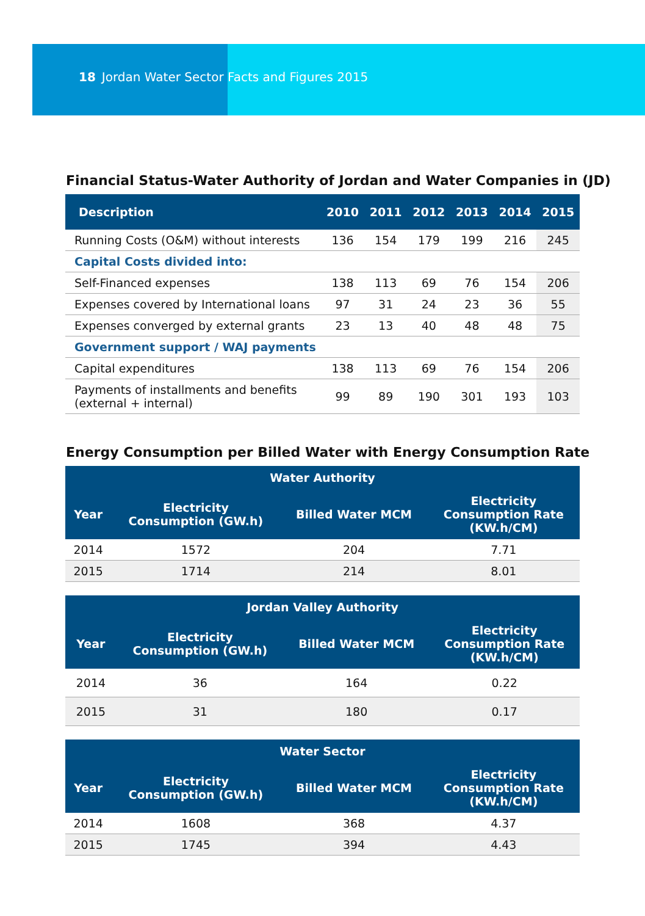18 Jordan Water Sector Facts and Figures 2015
Financial Status-Water Authority of Jordan and Water Companies in (JD)
| Description | 2010 | 2011 | 2012 | 2013 | 2014 | 2015 |
| --- | --- | --- | --- | --- | --- | --- |
| Running Costs (O&M) without interests | 136 | 154 | 179 | 199 | 216 | 245 |
| Capital Costs divided into: | | | | | | |
| Self-Financed expenses | 138 | 113 | 69 | 76 | 154 | 206 |
| Expenses covered by International loans | 97 | 31 | 24 | 23 | 36 | 55 |
| Expenses converged by external grants | 23 | 13 | 40 | 48 | 48 | 75 |
| Government support / WAJ payments | | | | | | |
| Capital expenditures | 138 | 113 | 69 | 76 | 154 | 206 |
| Payments of installments and benefits (external + internal) | 99 | 89 | 190 | 301 | 193 | 103 |
Energy Consumption per Billed Water with Energy Consumption Rate
| Water Authority | | | |
| --- | --- | --- | --- |
| Year | Electricity Consumption (GW.h) | Billed Water MCM | Electricity Consumption Rate (KW.h/CM) |
| 2014 | 1572 | 204 | 7.71 |
| 2015 | 1714 | 214 | 8.01 |
| Jordan Valley Authority | | | |
| --- | --- | --- | --- |
| Year | Electricity Consumption (GW.h) | Billed Water MCM | Electricity Consumption Rate (KW.h/CM) |
| 2014 | 36 | 164 | 0.22 |
| 2015 | 31 | 180 | 0.17 |
| Water Sector | | | |
| --- | --- | --- | --- |
| Year | Electricity Consumption (GW.h) | Billed Water MCM | Electricity Consumption Rate (KW.h/CM) |
| 2014 | 1608 | 368 | 4.37 |
| 2015 | 1745 | 394 | 4.43 |